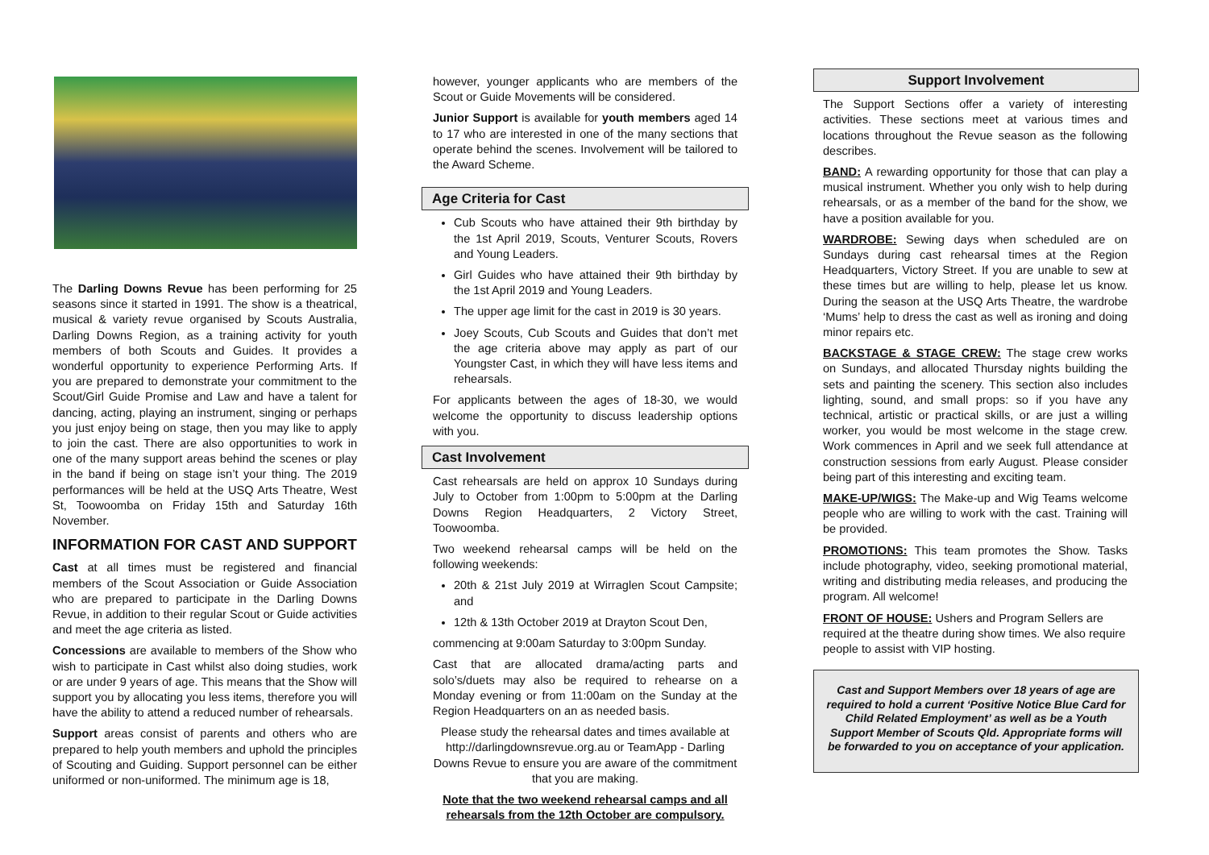The Darling Downs Revue has been performing for 25 seasons since it started in 1991. The show is a theatrical, musical & variety revue organised by Scouts Australia, Darling Downs Region, as a training activity for youth members of both Scouts and Guides. It provides a wonderful opportunity to experience Performing Arts. If you are prepared to demonstrate your commitment to the Scout/Girl Guide Promise and Law and have a talent for dancing, acting, playing an instrument, singing or perhaps you just enjoy being on stage, then you may like to apply to join the cast. There are also opportunities to work in one of the many support areas behind the scenes or play in the band if being on stage isn’t your thing. The 2019 performances will be held at the USQ Arts Theatre, West St, Toowoomba on Friday 15th and Saturday 16th November.
INFORMATION FOR CAST AND SUPPORT
Cast at all times must be registered and financial members of the Scout Association or Guide Association who are prepared to participate in the Darling Downs Revue, in addition to their regular Scout or Guide activities and meet the age criteria as listed.
Concessions are available to members of the Show who wish to participate in Cast whilst also doing studies, work or are under 9 years of age. This means that the Show will support you by allocating you less items, therefore you will have the ability to attend a reduced number of rehearsals.
Support areas consist of parents and others who are prepared to help youth members and uphold the principles of Scouting and Guiding. Support personnel can be either uniformed or non-uniformed. The minimum age is 18,
however, younger applicants who are members of the Scout or Guide Movements will be considered.
Junior Support is available for youth members aged 14 to 17 who are interested in one of the many sections that operate behind the scenes. Involvement will be tailored to the Award Scheme.
Age Criteria for Cast
Cub Scouts who have attained their 9th birthday by the 1st April 2019, Scouts, Venturer Scouts, Rovers and Young Leaders.
Girl Guides who have attained their 9th birthday by the 1st April 2019 and Young Leaders.
The upper age limit for the cast in 2019 is 30 years.
Joey Scouts, Cub Scouts and Guides that don’t met the age criteria above may apply as part of our Youngster Cast, in which they will have less items and rehearsals.
For applicants between the ages of 18-30, we would welcome the opportunity to discuss leadership options with you.
Cast Involvement
Cast rehearsals are held on approx 10 Sundays during July to October from 1:00pm to 5:00pm at the Darling Downs Region Headquarters, 2 Victory Street, Toowoomba.
Two weekend rehearsal camps will be held on the following weekends:
20th & 21st July 2019 at Wirraglen Scout Campsite; and
12th & 13th October 2019 at Drayton Scout Den,
commencing at 9:00am Saturday to 3:00pm Sunday.
Cast that are allocated drama/acting parts and solo’s/duets may also be required to rehearse on a Monday evening or from 11:00am on the Sunday at the Region Headquarters on an as needed basis.
Please study the rehearsal dates and times available at http://darlingdownsrevue.org.au or TeamApp - Darling Downs Revue to ensure you are aware of the commitment that you are making.
Note that the two weekend rehearsal camps and all rehearsals from the 12th October are compulsory.
Support Involvement
The Support Sections offer a variety of interesting activities. These sections meet at various times and locations throughout the Revue season as the following describes.
BAND: A rewarding opportunity for those that can play a musical instrument. Whether you only wish to help during rehearsals, or as a member of the band for the show, we have a position available for you.
WARDROBE: Sewing days when scheduled are on Sundays during cast rehearsal times at the Region Headquarters, Victory Street. If you are unable to sew at these times but are willing to help, please let us know. During the season at the USQ Arts Theatre, the wardrobe ‘Mums’ help to dress the cast as well as ironing and doing minor repairs etc.
BACKSTAGE & STAGE CREW: The stage crew works on Sundays, and allocated Thursday nights building the sets and painting the scenery. This section also includes lighting, sound, and small props: so if you have any technical, artistic or practical skills, or are just a willing worker, you would be most welcome in the stage crew. Work commences in April and we seek full attendance at construction sessions from early August. Please consider being part of this interesting and exciting team.
MAKE-UP/WIGS: The Make-up and Wig Teams welcome people who are willing to work with the cast. Training will be provided.
PROMOTIONS: This team promotes the Show. Tasks include photography, video, seeking promotional material, writing and distributing media releases, and producing the program. All welcome!
FRONT OF HOUSE: Ushers and Program Sellers are required at the theatre during show times. We also require people to assist with VIP hosting.
Cast and Support Members over 18 years of age are required to hold a current ‘Positive Notice Blue Card for Child Related Employment’ as well as be a Youth Support Member of Scouts Qld. Appropriate forms will be forwarded to you on acceptance of your application.